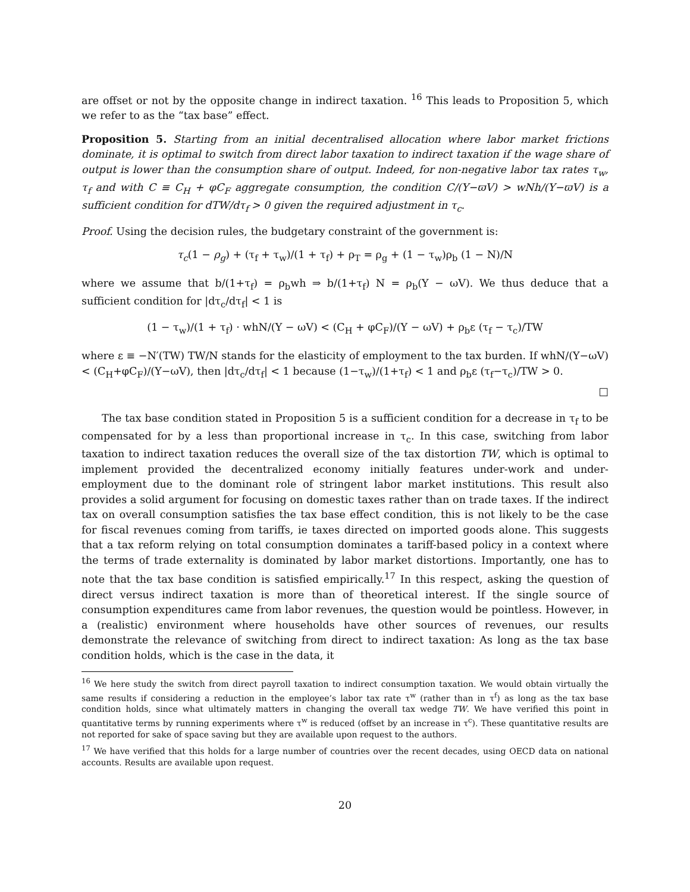are offset or not by the opposite change in indirect taxation. <sup>16</sup> This leads to Proposition 5, which we refer to as the “tax base” effect.
Proposition 5. Starting from an initial decentralised allocation where labor market frictions dominate, it is optimal to switch from direct labor taxation to indirect taxation if the wage share of output is lower than the consumption share of output. Indeed, for non-negative labor tax rates τ<sub>w</sub>, τ<sub>f</sub> and with C ≡ C<sub>H</sub> + φC<sub>F</sub> aggregate consumption, the condition C/(Y−ϖV) > wNh/(Y−ϖV) is a sufficient condition for dTW/dτ<sub>f</sub> > 0 given the required adjustment in τ<sub>c</sub>.
Proof. Using the decision rules, the budgetary constraint of the government is:
τ<sub>c</sub>(1 − ρ<sub>g</sub>) + (τ<sub>f</sub> + τ<sub>w</sub>)/(1 + τ<sub>f</sub>) + ρ<sub>T</sub> = ρ<sub>g</sub> + (1 − τ<sub>w</sub>)ρ<sub>b</sub> (1 − N)/N
where we assume that b/(1+τ<sub>f</sub>) = ρ<sub>b</sub>wh ⇒ b/(1+τ<sub>f</sub>) N = ρ<sub>b</sub>(Y − ωV). We thus deduce that a sufficient condition for |dτ<sub>c</sub>/dτ<sub>f</sub>| < 1 is
(1 − τ<sub>w</sub>)/(1 + τ<sub>f</sub>) · whN/(Y − ωV) < (C<sub>H</sub> + φC<sub>F</sub>)/(Y − ωV) + ρ<sub>b</sub>ε (τ<sub>f</sub> − τ<sub>c</sub>)/TW
where ε ≡ −N′(TW) TW/N stands for the elasticity of employment to the tax burden. If whN/(Y−ωV) < (C<sub>H</sub>+φC<sub>F</sub>)/(Y−ωV), then |dτ<sub>c</sub>/dτ<sub>f</sub>| < 1 because (1−τ<sub>w</sub>)/(1+τ<sub>f</sub>) < 1 and ρ<sub>b</sub>ε (τ<sub>f</sub>−τ<sub>c</sub>)/TW > 0.
□
The tax base condition stated in Proposition 5 is a sufficient condition for a decrease in τ<sub>f</sub> to be compensated for by a less than proportional increase in τ<sub>c</sub>. In this case, switching from labor taxation to indirect taxation reduces the overall size of the tax distortion TW, which is optimal to implement provided the decentralized economy initially features under-work and under-employment due to the dominant role of stringent labor market institutions. This result also provides a solid argument for focusing on domestic taxes rather than on trade taxes. If the indirect tax on overall consumption satisfies the tax base effect condition, this is not likely to be the case for fiscal revenues coming from tariffs, ie taxes directed on imported goods alone. This suggests that a tax reform relying on total consumption dominates a tariff-based policy in a context where the terms of trade externality is dominated by labor market distortions. Importantly, one has to note that the tax base condition is satisfied empirically.<sup>17</sup> In this respect, asking the question of direct versus indirect taxation is more than of theoretical interest. If the single source of consumption expenditures came from labor revenues, the question would be pointless. However, in a (realistic) environment where households have other sources of revenues, our results demonstrate the relevance of switching from direct to indirect taxation: As long as the tax base condition holds, which is the case in the data, it
<sup>16</sup> We here study the switch from direct payroll taxation to indirect consumption taxation. We would obtain virtually the same results if considering a reduction in the employee’s labor tax rate τ<sup>w</sup> (rather than in τ<sup>f</sup>) as long as the tax base condition holds, since what ultimately matters in changing the overall tax wedge TW. We have verified this point in quantitative terms by running experiments where τ<sup>w</sup> is reduced (offset by an increase in τ<sup>c</sup>). These quantitative results are not reported for sake of space saving but they are available upon request to the authors.
<sup>17</sup> We have verified that this holds for a large number of countries over the recent decades, using OECD data on national accounts. Results are available upon request.
20